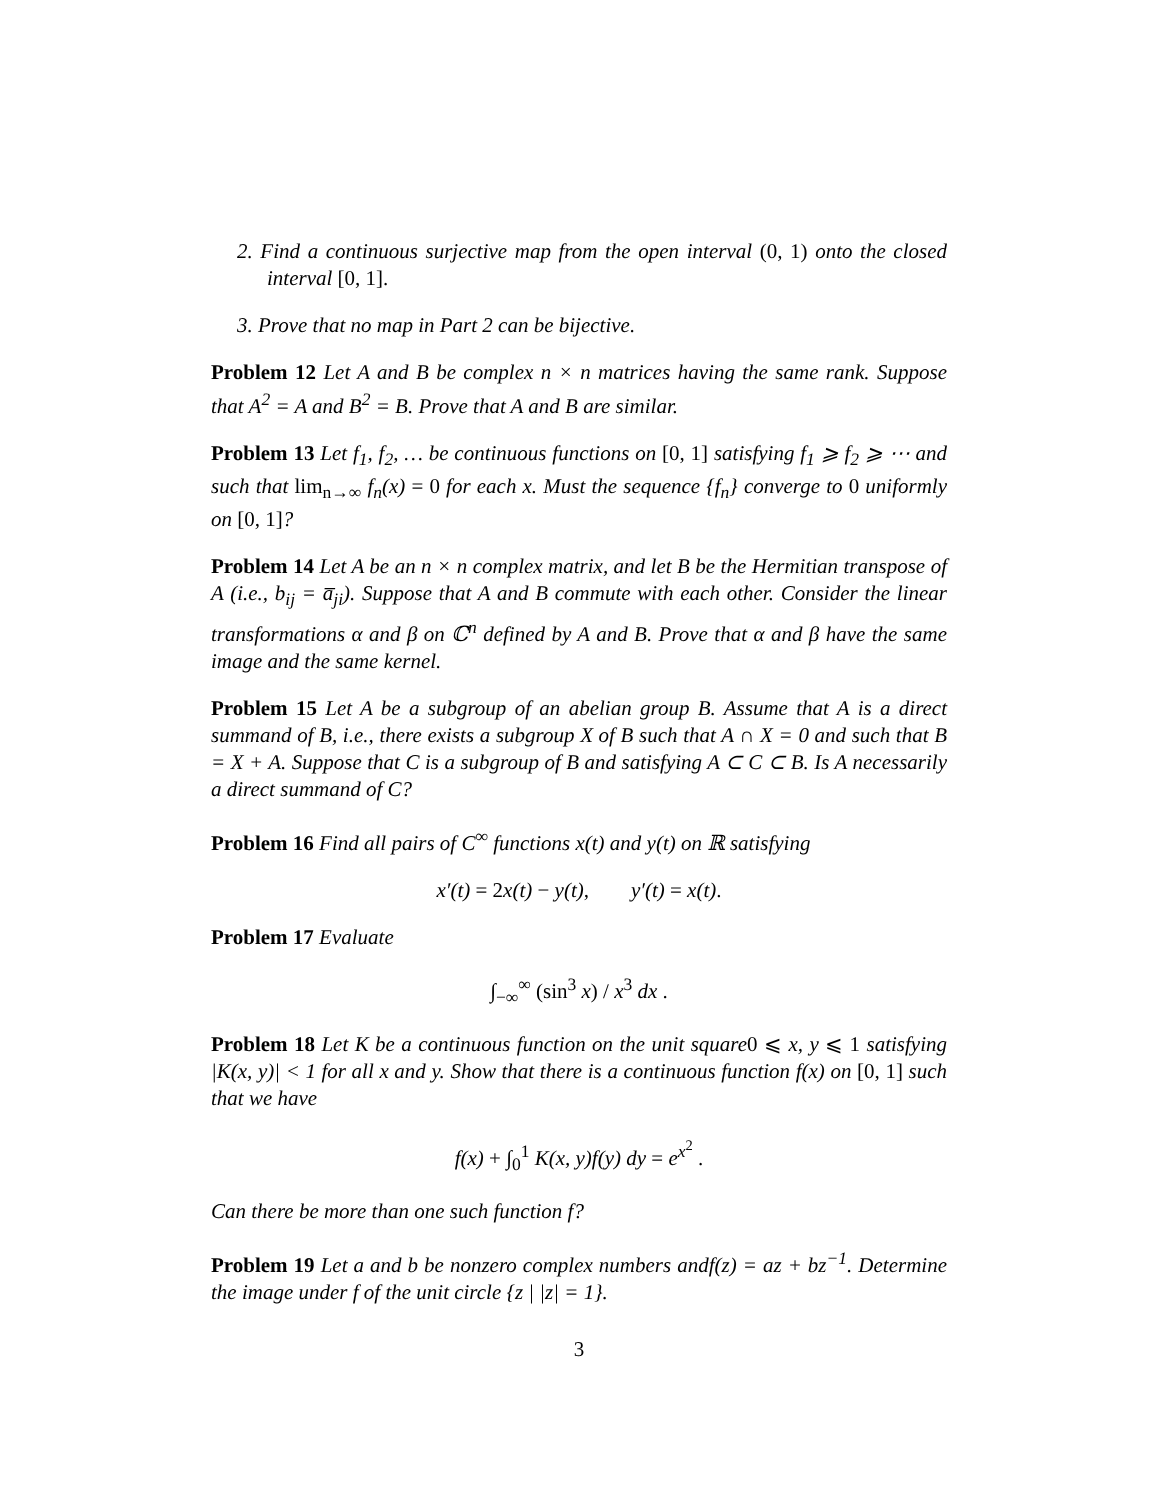2. Find a continuous surjective map from the open interval (0, 1) onto the closed interval [0, 1].
3. Prove that no map in Part 2 can be bijective.
Problem 12 Let A and B be complex n × n matrices having the same rank. Suppose that A<sup>2</sup> = A and B<sup>2</sup> = B. Prove that A and B are similar.
Problem 13 Let f<sub>1</sub>, f<sub>2</sub>, … be continuous functions on [0, 1] satisfying f<sub>1</sub> ⩾ f<sub>2</sub> ⩾ ⋯ and such that lim<sub>n→∞</sub> f<sub>n</sub>(x) = 0 for each x. Must the sequence {f<sub>n</sub>} converge to 0 uniformly on [0, 1]?
Problem 14 Let A be an n × n complex matrix, and let B be the Hermitian transpose of A (i.e., b<sub>ij</sub> = a̅<sub>ji</sub>). Suppose that A and B commute with each other. Consider the linear transformations α and β on ℂ<sup>n</sup> defined by A and B. Prove that α and β have the same image and the same kernel.
Problem 15 Let A be a subgroup of an abelian group B. Assume that A is a direct summand of B, i.e., there exists a subgroup X of B such that A ∩ X = 0 and such that B = X + A. Suppose that C is a subgroup of B and satisfying A ⊂ C ⊂ B. Is A necessarily a direct summand of C?
Problem 16 Find all pairs of C<sup>∞</sup> functions x(t) and y(t) on ℝ satisfying
x′(t) = 2x(t) − y(t), y′(t) = x(t).
Problem 17 Evaluate
∫<sub>−∞</sub><sup>∞</sup> (sin<sup>3</sup> x) / x<sup>3</sup> dx .
Problem 18 Let K be a continuous function on the unit square0 ⩽ x, y ⩽ 1 satisfying |K(x, y)| < 1 for all x and y. Show that there is a continuous function f(x) on [0, 1] such that we have
f(x) + ∫<sub>0</sub><sup>1</sup> K(x, y)f(y) dy = e<sup>x<sup>2</sup></sup> .
Can there be more than one such function f?
Problem 19 Let a and b be nonzero complex numbers andf(z) = az + bz<sup>−1</sup>. Determine the image under f of the unit circle {z | |z| = 1}.
3